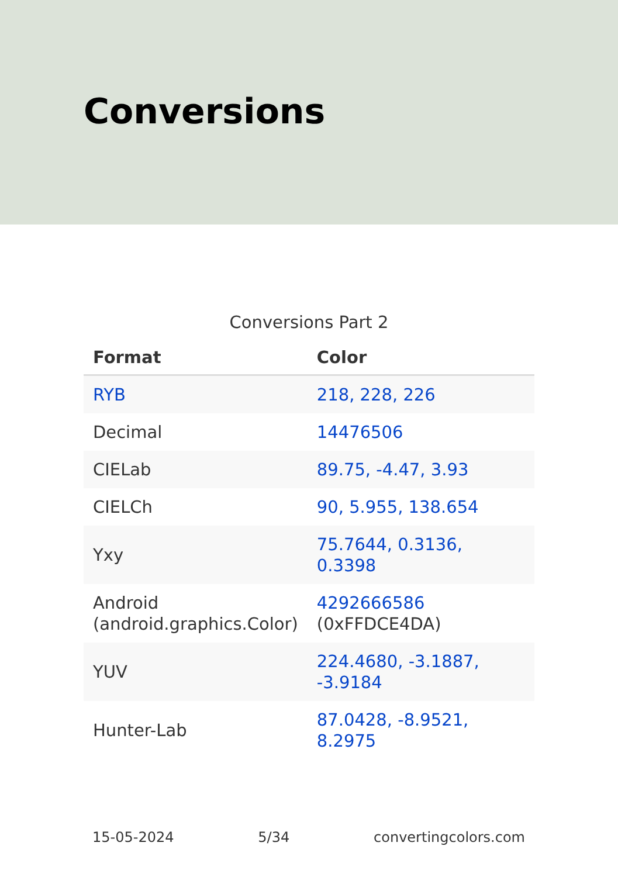Conversions
Conversions Part 2
| Format | Color |
| --- | --- |
| RYB | 218, 228, 226 |
| Decimal | 14476506 |
| CIELab | 89.75, -4.47, 3.93 |
| CIELCh | 90, 5.955, 138.654 |
| Yxy | 75.7644, 0.3136, 0.3398 |
| Android (android.graphics.Color) | 4292666586 (0xFFDCE4DA) |
| YUV | 224.4680, -3.1887, -3.9184 |
| Hunter-Lab | 87.0428, -8.9521, 8.2975 |
15-05-2024 5/34 convertingcolors.com